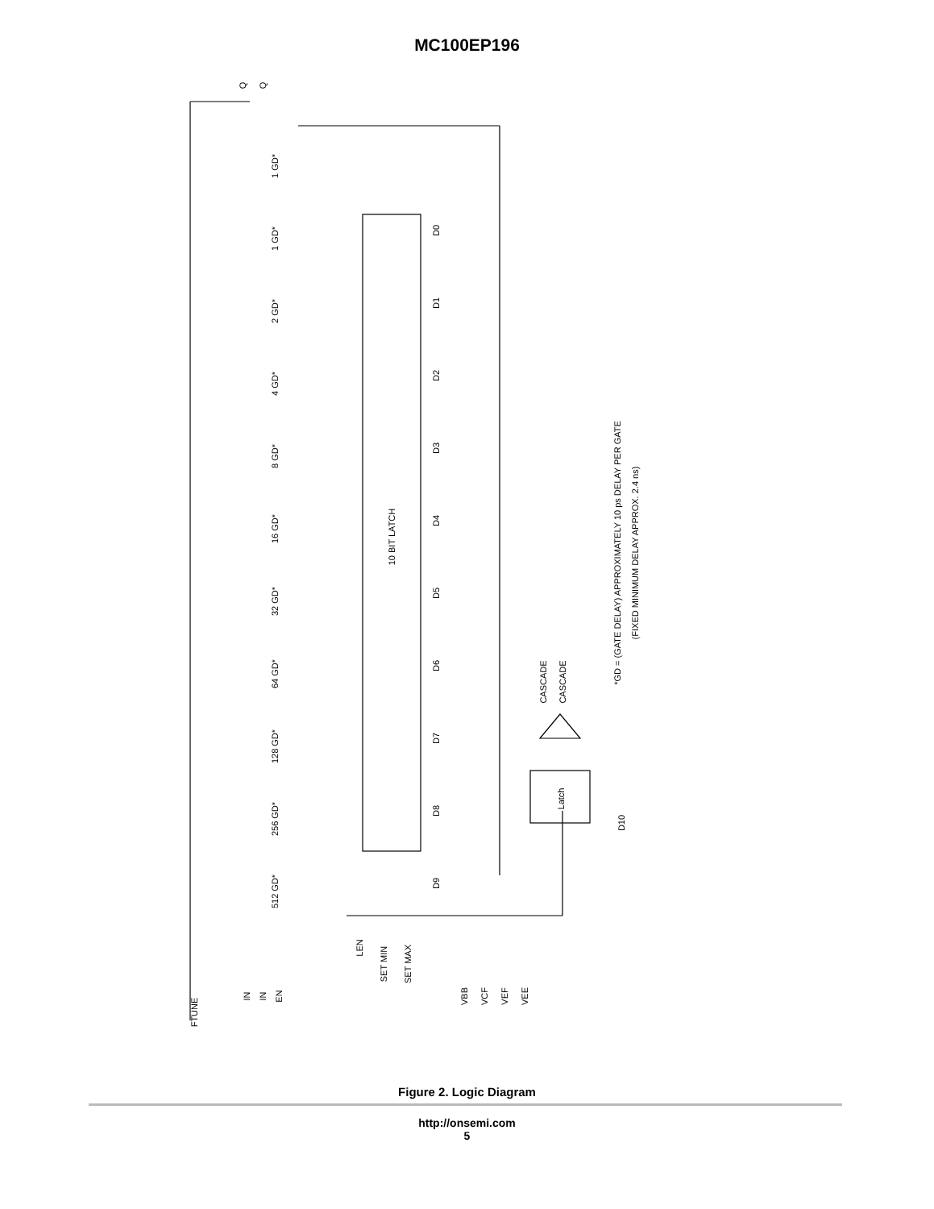MC100EP196
*GD = (GATE DELAY) APPROXIMATELY 10 ps DELAY PER GATE
(FIXED MINIMUM DELAY APPROX. 2.4 ns)
10 BIT LATCH
Latch
FTUNE
IN
IN
EN
LEN
SET MIN
SET MAX
VBB
VCF
VEF
VEE
CASCADE
CASCADE
D10
Q
Q
D0
D1
D2
D3
D4
D5
D6
D7
D8
D9
1 GD*
1 GD*
2 GD*
4 GD*
8 GD*
16 GD*
32 GD*
64 GD*
128 GD*
256 GD*
512 GD*
Figure 2. Logic Diagram
http://onsemi.com
5